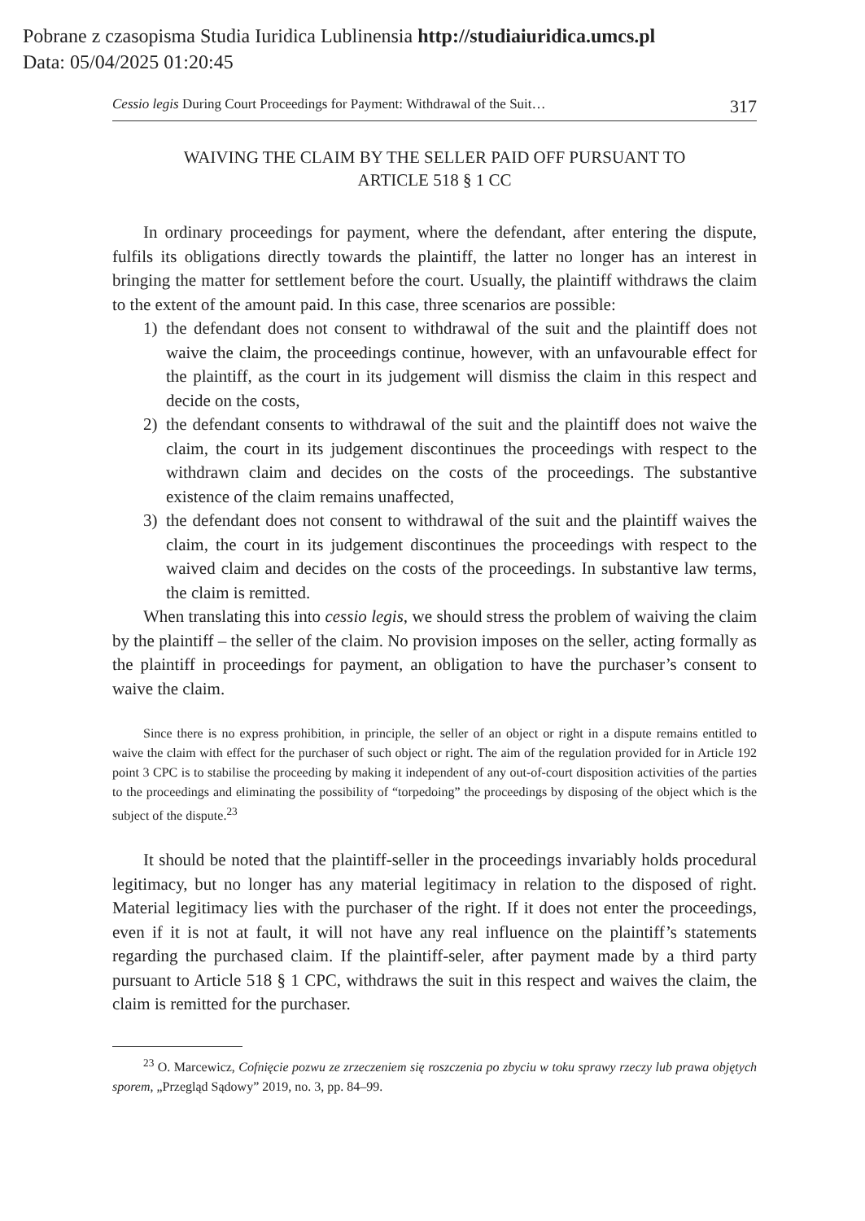Pobrane z czasopisma Studia Iuridica Lublinensia http://studiaiuridica.umcs.pl
Data: 05/04/2025 01:20:45
Cessio legis During Court Proceedings for Payment: Withdrawal of the Suit… 317
WAIVING THE CLAIM BY THE SELLER PAID OFF PURSUANT TO
ARTICLE 518 § 1 CC
In ordinary proceedings for payment, where the defendant, after entering the dispute, fulfils its obligations directly towards the plaintiff, the latter no longer has an interest in bringing the matter for settlement before the court. Usually, the plaintiff withdraws the claim to the extent of the amount paid. In this case, three scenarios are possible:
1) the defendant does not consent to withdrawal of the suit and the plaintiff does not waive the claim, the proceedings continue, however, with an unfavourable effect for the plaintiff, as the court in its judgement will dismiss the claim in this respect and decide on the costs,
2) the defendant consents to withdrawal of the suit and the plaintiff does not waive the claim, the court in its judgement discontinues the proceedings with respect to the withdrawn claim and decides on the costs of the proceedings. The substantive existence of the claim remains unaffected,
3) the defendant does not consent to withdrawal of the suit and the plaintiff waives the claim, the court in its judgement discontinues the proceedings with respect to the waived claim and decides on the costs of the proceedings. In substantive law terms, the claim is remitted.
When translating this into cessio legis, we should stress the problem of waiving the claim by the plaintiff – the seller of the claim. No provision imposes on the seller, acting formally as the plaintiff in proceedings for payment, an obligation to have the purchaser’s consent to waive the claim.
Since there is no express prohibition, in principle, the seller of an object or right in a dispute remains entitled to waive the claim with effect for the purchaser of such object or right. The aim of the regulation provided for in Article 192 point 3 CPC is to stabilise the proceeding by making it independent of any out-of-court disposition activities of the parties to the proceedings and eliminating the possibility of “torpedoing” the proceedings by disposing of the object which is the subject of the dispute.<sup>23</sup>
It should be noted that the plaintiff-seller in the proceedings invariably holds procedural legitimacy, but no longer has any material legitimacy in relation to the disposed of right. Material legitimacy lies with the purchaser of the right. If it does not enter the proceedings, even if it is not at fault, it will not have any real influence on the plaintiff’s statements regarding the purchased claim. If the plaintiff-seler, after payment made by a third party pursuant to Article 518 § 1 CPC, withdraws the suit in this respect and waives the claim, the claim is remitted for the purchaser.
<sup>23</sup> O. Marcewicz, Cofnięcie pozwu ze zrzeczeniem się roszczenia po zbyciu w toku sprawy rzeczy lub prawa objętych sporem, „Przegląd Sądowy” 2019, no. 3, pp. 84–99.